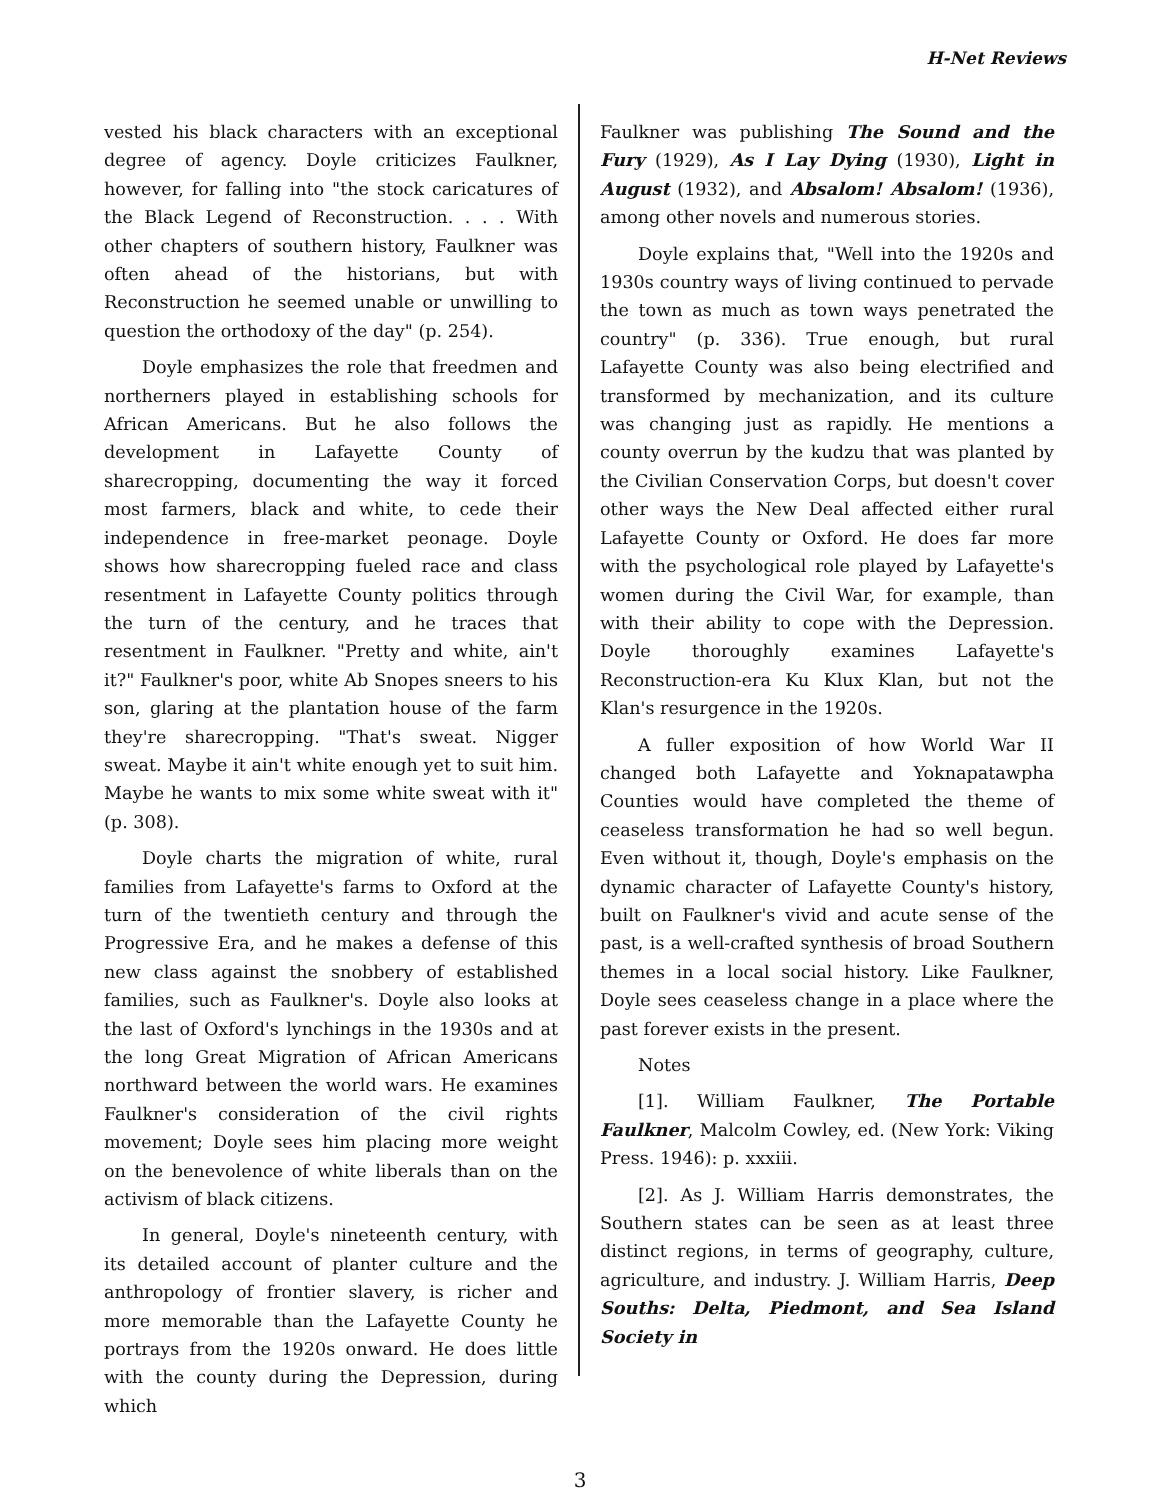H-Net Reviews
vested his black characters with an exceptional degree of agency. Doyle criticizes Faulkner, however, for falling into "the stock caricatures of the Black Legend of Reconstruction. . . . With other chapters of southern history, Faulkner was often ahead of the historians, but with Reconstruction he seemed unable or unwilling to question the orthodoxy of the day" (p. 254).
Doyle emphasizes the role that freedmen and northerners played in establishing schools for African Americans. But he also follows the development in Lafayette County of sharecropping, documenting the way it forced most farmers, black and white, to cede their independence in free-market peonage. Doyle shows how sharecropping fueled race and class resentment in Lafayette County politics through the turn of the century, and he traces that resentment in Faulkner. "Pretty and white, ain't it?" Faulkner's poor, white Ab Snopes sneers to his son, glaring at the plantation house of the farm they're sharecropping. "That's sweat. Nigger sweat. Maybe it ain't white enough yet to suit him. Maybe he wants to mix some white sweat with it" (p. 308).
Doyle charts the migration of white, rural families from Lafayette's farms to Oxford at the turn of the twentieth century and through the Progressive Era, and he makes a defense of this new class against the snobbery of established families, such as Faulkner's. Doyle also looks at the last of Oxford's lynchings in the 1930s and at the long Great Migration of African Americans northward between the world wars. He examines Faulkner's consideration of the civil rights movement; Doyle sees him placing more weight on the benevolence of white liberals than on the activism of black citizens.
In general, Doyle's nineteenth century, with its detailed account of planter culture and the anthropology of frontier slavery, is richer and more memorable than the Lafayette County he portrays from the 1920s onward. He does little with the county during the Depression, during which
Faulkner was publishing The Sound and the Fury (1929), As I Lay Dying (1930), Light in August (1932), and Absalom! Absalom! (1936), among other novels and numerous stories.
Doyle explains that, "Well into the 1920s and 1930s country ways of living continued to pervade the town as much as town ways penetrated the country" (p. 336). True enough, but rural Lafayette County was also being electrified and transformed by mechanization, and its culture was changing just as rapidly. He mentions a county overrun by the kudzu that was planted by the Civilian Conservation Corps, but doesn't cover other ways the New Deal affected either rural Lafayette County or Oxford. He does far more with the psychological role played by Lafayette's women during the Civil War, for example, than with their ability to cope with the Depression. Doyle thoroughly examines Lafayette's Reconstruction-era Ku Klux Klan, but not the Klan's resurgence in the 1920s.
A fuller exposition of how World War II changed both Lafayette and Yoknapatawpha Counties would have completed the theme of ceaseless transformation he had so well begun. Even without it, though, Doyle's emphasis on the dynamic character of Lafayette County's history, built on Faulkner's vivid and acute sense of the past, is a well-crafted synthesis of broad Southern themes in a local social history. Like Faulkner, Doyle sees ceaseless change in a place where the past forever exists in the present.
Notes
[1]. William Faulkner, The Portable Faulkner, Malcolm Cowley, ed. (New York: Viking Press. 1946): p. xxxiii.
[2]. As J. William Harris demonstrates, the Southern states can be seen as at least three distinct regions, in terms of geography, culture, agriculture, and industry. J. William Harris, Deep Souths: Delta, Piedmont, and Sea Island Society in
3